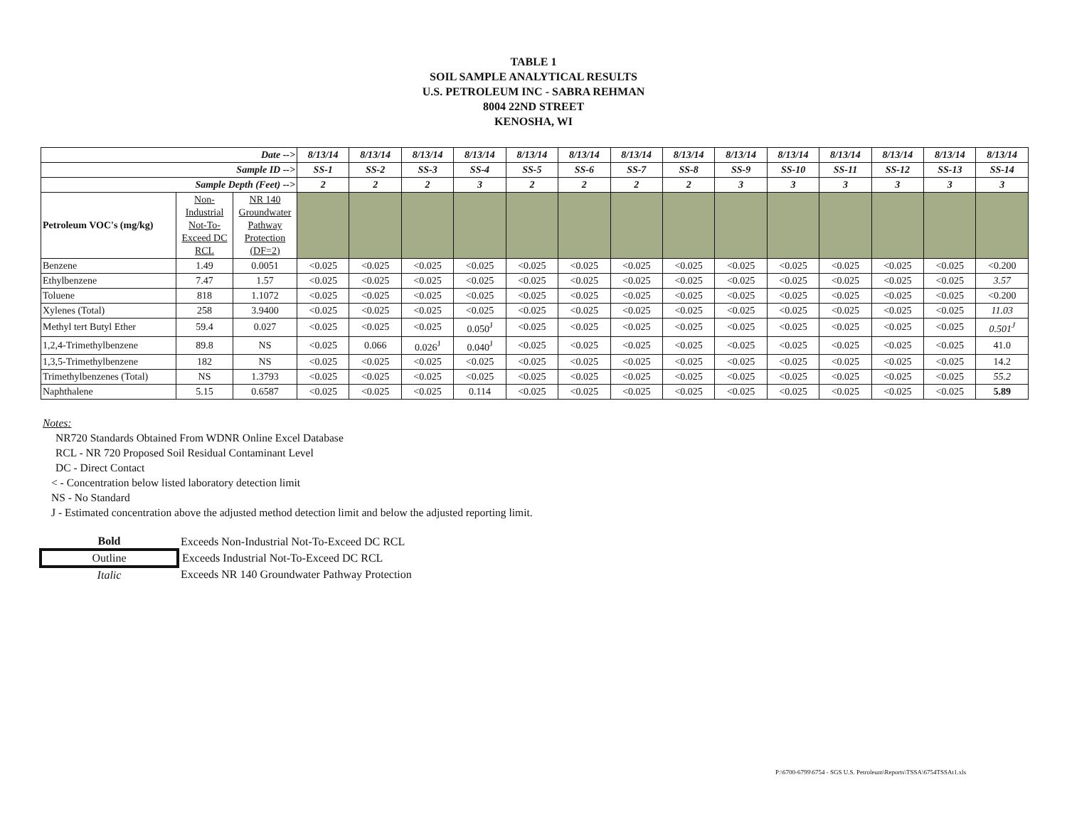TABLE 1
SOIL SAMPLE ANALYTICAL RESULTS
U.S. PETROLEUM INC - SABRA REHMAN
8004 22ND STREET
KENOSHA, WI
| Date --> | | | 8/13/14 | 8/13/14 | 8/13/14 | 8/13/14 | 8/13/14 | 8/13/14 | 8/13/14 | 8/13/14 | 8/13/14 | 8/13/14 | 8/13/14 | 8/13/14 | 8/13/14 | 8/13/14 |
| --- | --- | --- | --- | --- | --- | --- | --- | --- | --- | --- | --- | --- | --- | --- | --- | --- |
| Sample ID --> | | | SS-1 | SS-2 | SS-3 | SS-4 | SS-5 | SS-6 | SS-7 | SS-8 | SS-9 | SS-10 | SS-11 | SS-12 | SS-13 | SS-14 |
| Sample Depth (Feet) --> | | | 2 | 2 | 2 | 3 | 2 | 2 | 2 | 2 | 3 | 3 | 3 | 3 | 3 | 3 |
| Petroleum VOC's (mg/kg) | Non-Industrial Not-To-Exceed DC RCL | NR 140 Groundwater Pathway Protection (DF=2) | | | | | | | | | | | | | | |
| Benzene | 1.49 | 0.0051 | <0.025 | <0.025 | <0.025 | <0.025 | <0.025 | <0.025 | <0.025 | <0.025 | <0.025 | <0.025 | <0.025 | <0.025 | <0.025 | <0.200 |
| Ethylbenzene | 7.47 | 1.57 | <0.025 | <0.025 | <0.025 | <0.025 | <0.025 | <0.025 | <0.025 | <0.025 | <0.025 | <0.025 | <0.025 | <0.025 | <0.025 | 3.57 |
| Toluene | 818 | 1.1072 | <0.025 | <0.025 | <0.025 | <0.025 | <0.025 | <0.025 | <0.025 | <0.025 | <0.025 | <0.025 | <0.025 | <0.025 | <0.025 | <0.200 |
| Xylenes (Total) | 258 | 3.9400 | <0.025 | <0.025 | <0.025 | <0.025 | <0.025 | <0.025 | <0.025 | <0.025 | <0.025 | <0.025 | <0.025 | <0.025 | <0.025 | 11.03 |
| Methyl tert Butyl Ether | 59.4 | 0.027 | <0.025 | <0.025 | <0.025 | 0.050<sup>J</sup> | <0.025 | <0.025 | <0.025 | <0.025 | <0.025 | <0.025 | <0.025 | <0.025 | <0.025 | 0.501<sup>J</sup> |
| 1,2,4-Trimethylbenzene | 89.8 | NS | <0.025 | 0.066 | 0.026<sup>J</sup> | 0.040<sup>J</sup> | <0.025 | <0.025 | <0.025 | <0.025 | <0.025 | <0.025 | <0.025 | <0.025 | <0.025 | 41.0 |
| 1,3,5-Trimethylbenzene | 182 | NS | <0.025 | <0.025 | <0.025 | <0.025 | <0.025 | <0.025 | <0.025 | <0.025 | <0.025 | <0.025 | <0.025 | <0.025 | <0.025 | 14.2 |
| Trimethylbenzenes (Total) | NS | 1.3793 | <0.025 | <0.025 | <0.025 | <0.025 | <0.025 | <0.025 | <0.025 | <0.025 | <0.025 | <0.025 | <0.025 | <0.025 | <0.025 | 55.2 |
| Naphthalene | 5.15 | 0.6587 | <0.025 | <0.025 | <0.025 | 0.114 | <0.025 | <0.025 | <0.025 | <0.025 | <0.025 | <0.025 | <0.025 | <0.025 | <0.025 | 5.89 |
Notes:
NR720 Standards Obtained From WDNR Online Excel Database
RCL - NR 720 Proposed Soil Residual Contaminant Level
DC - Direct Contact
< - Concentration below listed laboratory detection limit
NS - No Standard
J - Estimated concentration above the adjusted method detection limit and below the adjusted reporting limit.
| Bold | Exceeds Non-Industrial Not-To-Exceed DC RCL |
| Outline | Exceeds Industrial Not-To-Exceed DC RCL |
| Italic | Exceeds NR 140 Groundwater Pathway Protection |
P:\6700-6799\6754 - SGS U.S. Petroleum\Reports\TSSA\6754TSSAt1.xls